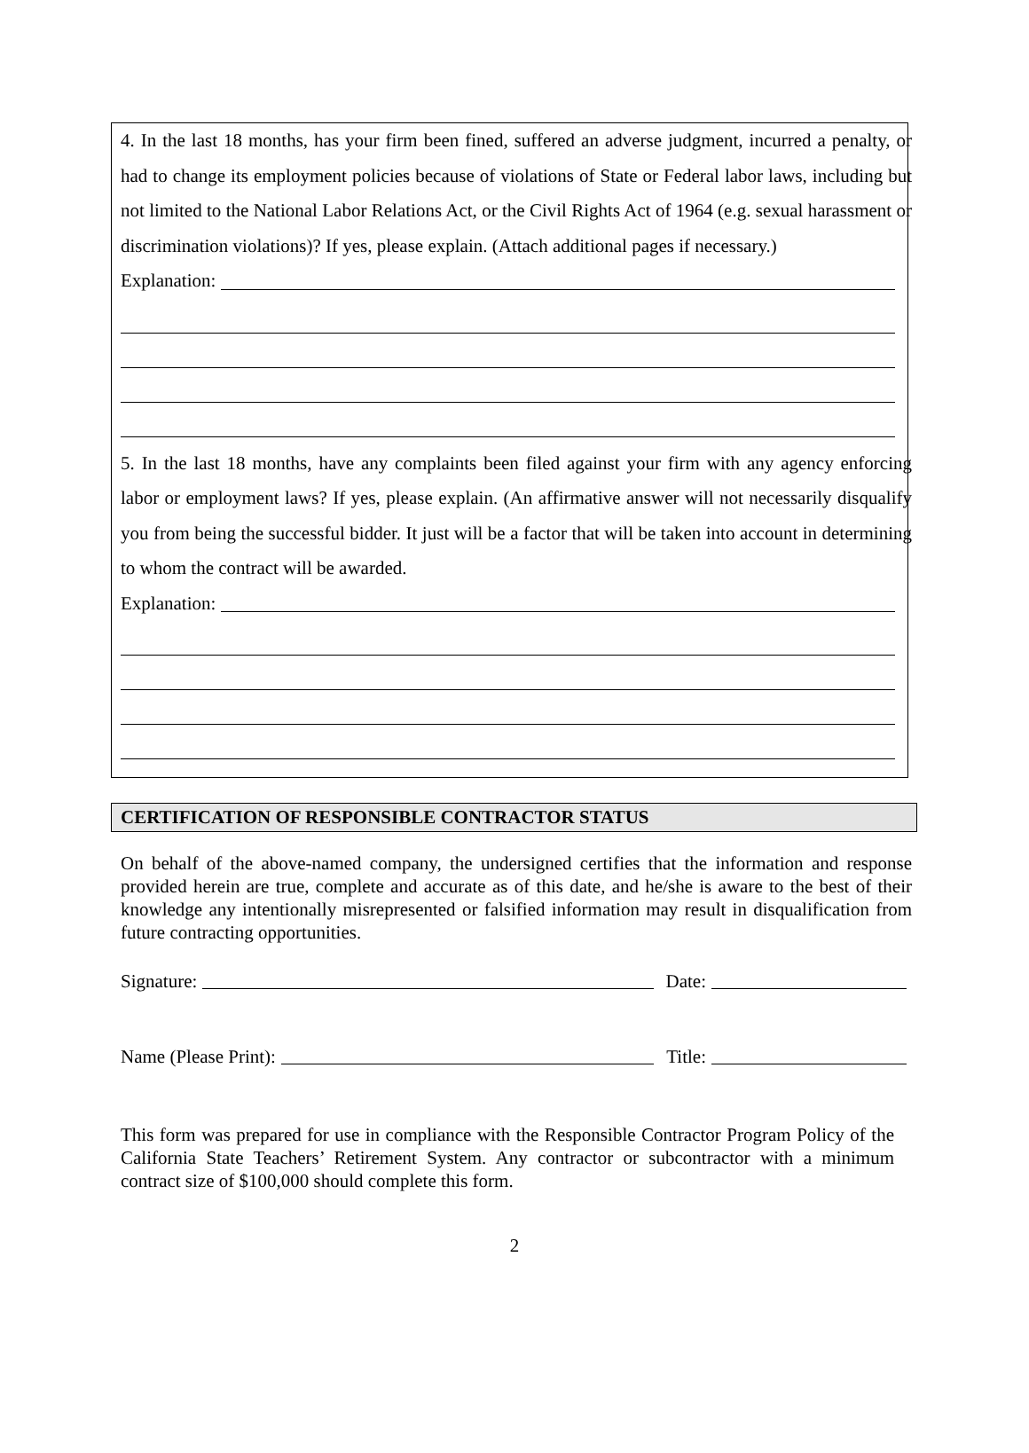4. In the last 18 months, has your firm been fined, suffered an adverse judgment, incurred a penalty, or had to change its employment policies because of violations of State or Federal labor laws, including but not limited to the National Labor Relations Act, or the Civil Rights Act of 1964 (e.g. sexual harassment or discrimination violations)? If yes, please explain. (Attach additional pages if necessary.)
Explanation:
5. In the last 18 months, have any complaints been filed against your firm with any agency enforcing labor or employment laws? If yes, please explain. (An affirmative answer will not necessarily disqualify you from being the successful bidder. It just will be a factor that will be taken into account in determining to whom the contract will be awarded.
Explanation:
CERTIFICATION OF RESPONSIBLE CONTRACTOR STATUS
On behalf of the above-named company, the undersigned certifies that the information and response provided herein are true, complete and accurate as of this date, and he/she is aware to the best of their knowledge any intentionally misrepresented or falsified information may result in disqualification from future contracting opportunities.
Signature: Date:
Name (Please Print): Title:
This form was prepared for use in compliance with the Responsible Contractor Program Policy of the California State Teachers’ Retirement System. Any contractor or subcontractor with a minimum contract size of $100,000 should complete this form.
2